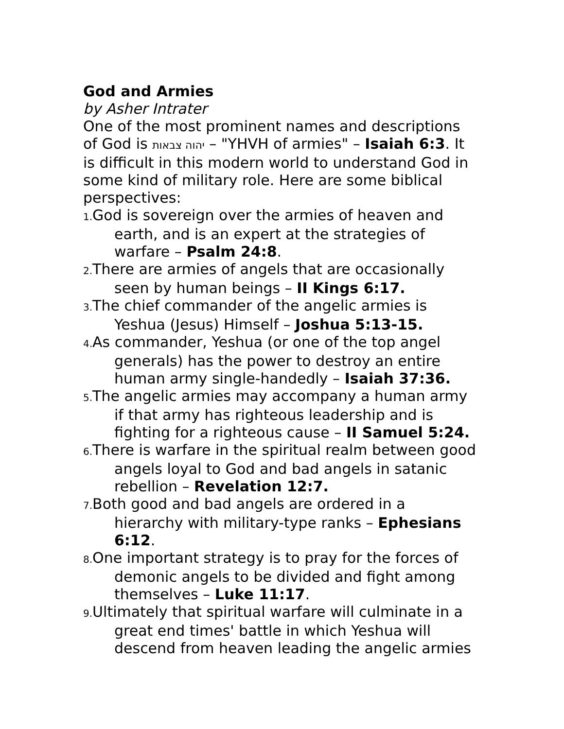God and Armies
by Asher Intrater
One of the most prominent names and descriptions of God is יהוה צבאות – "YHVH of armies" – Isaiah 6:3. It is difficult in this modern world to understand God in some kind of military role. Here are some biblical perspectives:
1. God is sovereign over the armies of heaven and earth, and is an expert at the strategies of warfare – Psalm 24:8.
2. There are armies of angels that are occasionally seen by human beings – II Kings 6:17.
3. The chief commander of the angelic armies is Yeshua (Jesus) Himself – Joshua 5:13-15.
4. As commander, Yeshua (or one of the top angel generals) has the power to destroy an entire human army single-handedly – Isaiah 37:36.
5. The angelic armies may accompany a human army if that army has righteous leadership and is fighting for a righteous cause – II Samuel 5:24.
6. There is warfare in the spiritual realm between good angels loyal to God and bad angels in satanic rebellion – Revelation 12:7.
7. Both good and bad angels are ordered in a hierarchy with military-type ranks – Ephesians 6:12.
8. One important strategy is to pray for the forces of demonic angels to be divided and fight among themselves – Luke 11:17.
9. Ultimately that spiritual warfare will culminate in a great end times' battle in which Yeshua will descend from heaven leading the angelic armies